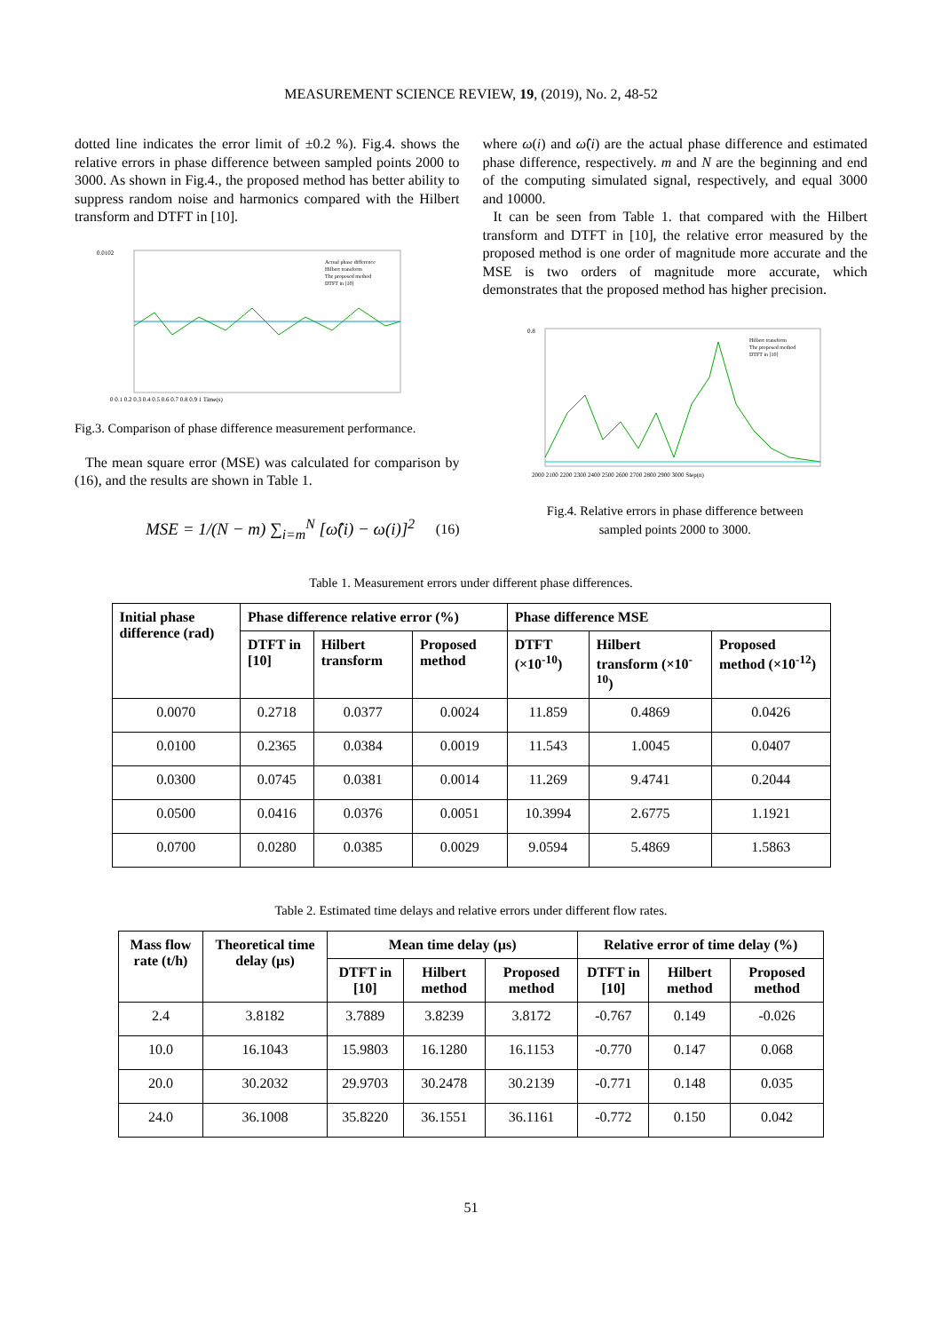MEASUREMENT SCIENCE REVIEW, 19, (2019), No. 2, 48-52
dotted line indicates the error limit of ±0.2 %). Fig.4. shows the relative errors in phase difference between sampled points 2000 to 3000. As shown in Fig.4., the proposed method has better ability to suppress random noise and harmonics compared with the Hilbert transform and DTFT in [10].
0.0102
0 0.1 0.2 0.3 0.4 0.5 0.6 0.7 0.8 0.9 1 Time(s)
Actual phase difference
Hilbert transform
The proposed method
DTFT in [10]
Fig.3. Comparison of phase difference measurement performance.
The mean square error (MSE) was calculated for comparison by (16), and the results are shown in Table 1.
MSE = 1/(N − m) ∑<sub>i=m</sub><sup>N</sup> [ω̂(i) − ω(i)]<sup>2</sup> (16)
where ω(i) and ω̂(i) are the actual phase difference and estimated phase difference, respectively. m and N are the beginning and end of the computing simulated signal, respectively, and equal 3000 and 10000.
It can be seen from Table 1. that compared with the Hilbert transform and DTFT in [10], the relative error measured by the proposed method is one order of magnitude more accurate and the MSE is two orders of magnitude more accurate, which demonstrates that the proposed method has higher precision.
0.8
2000 2100 2200 2300 2400 2500 2600 2700 2800 2900 3000 Step(n)
Hilbert transform
The proposed method
DTFT in [10]
Fig.4. Relative errors in phase difference between
sampled points 2000 to 3000.
Table 1. Measurement errors under different phase differences.
| Initial phase difference (rad) | Phase difference relative error (%) | | | Phase difference MSE | | |
| --- | --- | --- | --- | --- | --- | --- |
| | DTFT in [10] | Hilbert transform | Proposed method | DTFT (×10<sup>-10</sup>) | Hilbert transform (×10<sup>-10</sup>) | Proposed method (×10<sup>-12</sup>) |
| 0.0070 | 0.2718 | 0.0377 | 0.0024 | 11.859 | 0.4869 | 0.0426 |
| 0.0100 | 0.2365 | 0.0384 | 0.0019 | 11.543 | 1.0045 | 0.0407 |
| 0.0300 | 0.0745 | 0.0381 | 0.0014 | 11.269 | 9.4741 | 0.2044 |
| 0.0500 | 0.0416 | 0.0376 | 0.0051 | 10.3994 | 2.6775 | 1.1921 |
| 0.0700 | 0.0280 | 0.0385 | 0.0029 | 9.0594 | 5.4869 | 1.5863 |
Table 2. Estimated time delays and relative errors under different flow rates.
| Mass flow rate (t/h) | Theoretical time delay (µs) | Mean time delay (µs) | | | Relative error of time delay (%) | | |
| --- | --- | --- | --- | --- | --- | --- | --- |
| | | DTFT in [10] | Hilbert method | Proposed method | DTFT in [10] | Hilbert method | Proposed method |
| 2.4 | 3.8182 | 3.7889 | 3.8239 | 3.8172 | -0.767 | 0.149 | -0.026 |
| 10.0 | 16.1043 | 15.9803 | 16.1280 | 16.1153 | -0.770 | 0.147 | 0.068 |
| 20.0 | 30.2032 | 29.9703 | 30.2478 | 30.2139 | -0.771 | 0.148 | 0.035 |
| 24.0 | 36.1008 | 35.8220 | 36.1551 | 36.1161 | -0.772 | 0.150 | 0.042 |
51